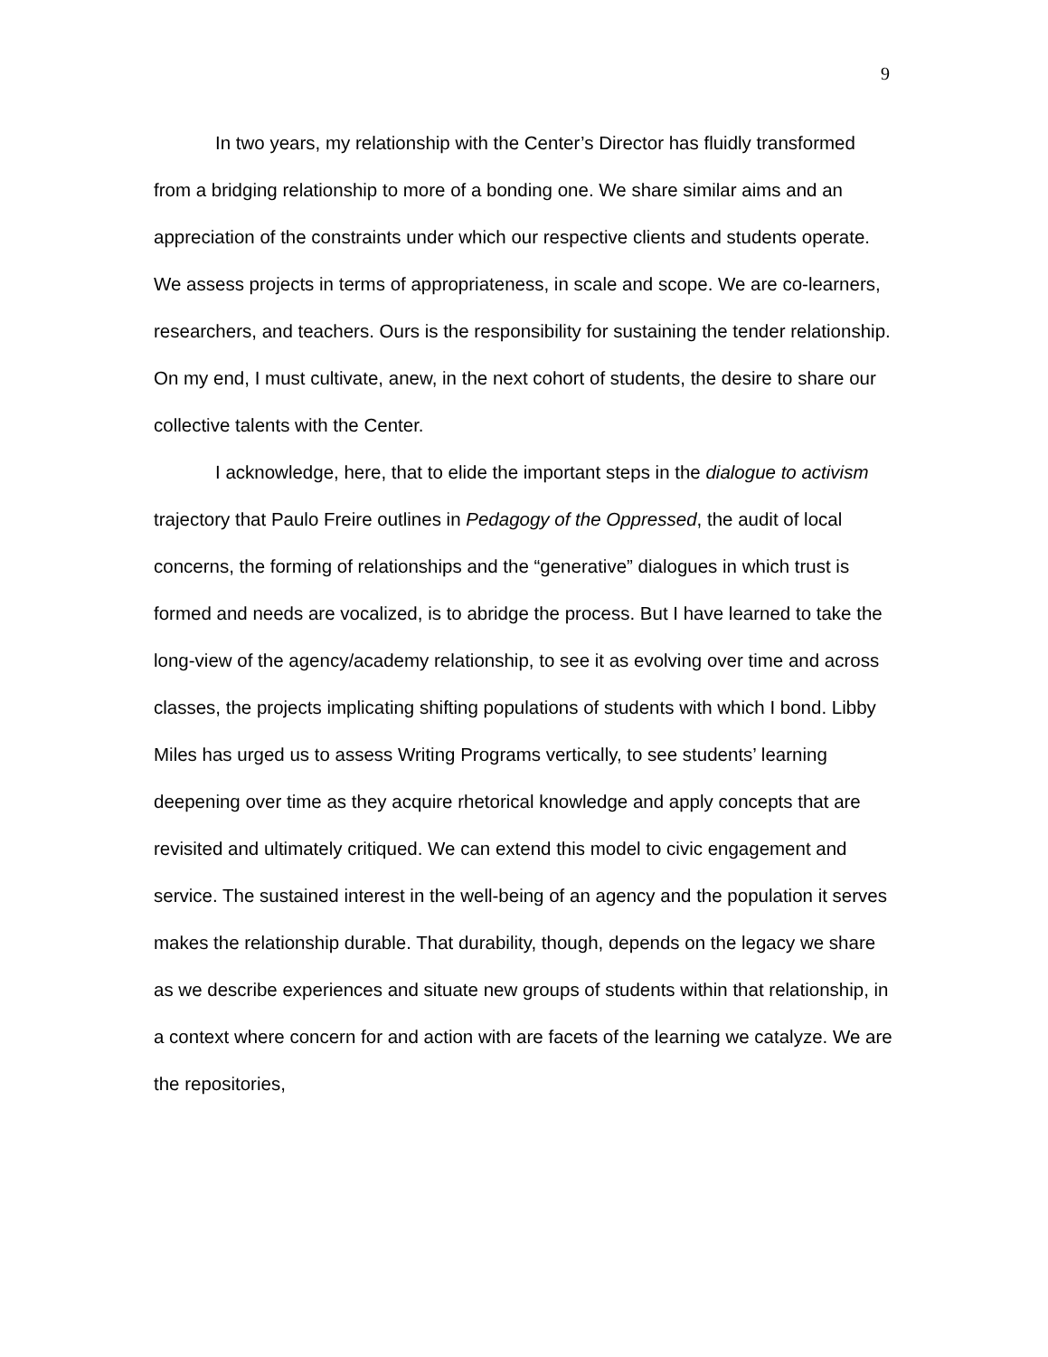9
In two years, my relationship with the Center’s Director has fluidly transformed from a bridging relationship to more of a bonding one. We share similar aims and an appreciation of the constraints under which our respective clients and students operate. We assess projects in terms of appropriateness, in scale and scope. We are co-learners, researchers, and teachers. Ours is the responsibility for sustaining the tender relationship. On my end, I must cultivate, anew, in the next cohort of students, the desire to share our collective talents with the Center.
I acknowledge, here, that to elide the important steps in the dialogue to activism trajectory that Paulo Freire outlines in Pedagogy of the Oppressed, the audit of local concerns, the forming of relationships and the “generative” dialogues in which trust is formed and needs are vocalized, is to abridge the process. But I have learned to take the long-view of the agency/academy relationship, to see it as evolving over time and across classes, the projects implicating shifting populations of students with which I bond. Libby Miles has urged us to assess Writing Programs vertically, to see students’ learning deepening over time as they acquire rhetorical knowledge and apply concepts that are revisited and ultimately critiqued. We can extend this model to civic engagement and service. The sustained interest in the well-being of an agency and the population it serves makes the relationship durable. That durability, though, depends on the legacy we share as we describe experiences and situate new groups of students within that relationship, in a context where concern for and action with are facets of the learning we catalyze. We are the repositories,